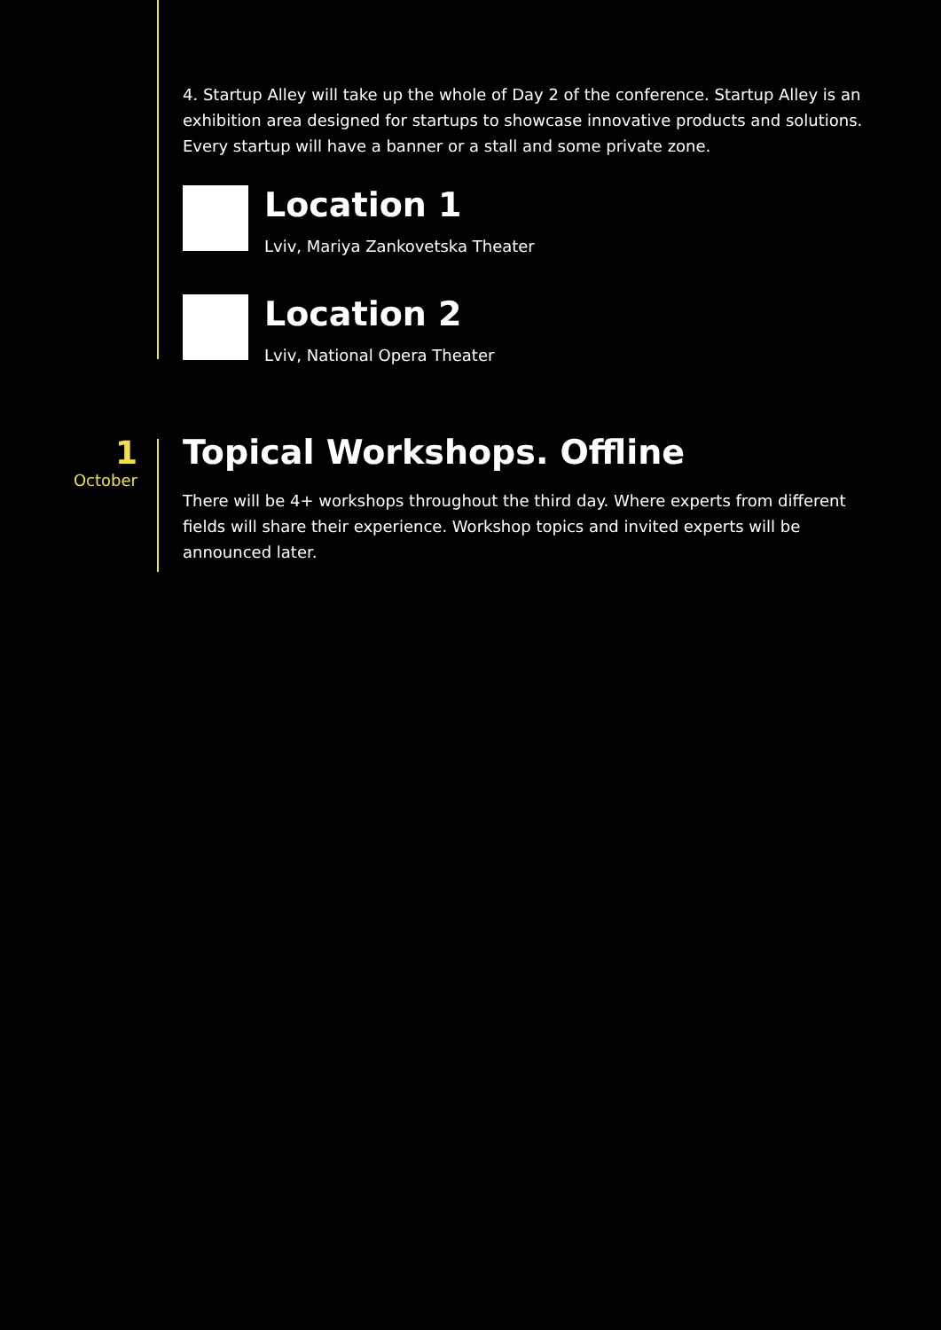4. Startup Alley will take up the whole of Day 2 of the conference. Startup Alley is an exhibition area designed for startups to showcase innovative products and solutions. Every startup will have a banner or a stall and some private zone.
Location 1
Lviv, Mariya Zankovetska Theater
Location 2
Lviv, National Opera Theater
1
October
Topical Workshops. Offline
There will be 4+ workshops throughout the third day. Where experts from different fields will share their experience. Workshop topics and invited experts will be announced later.